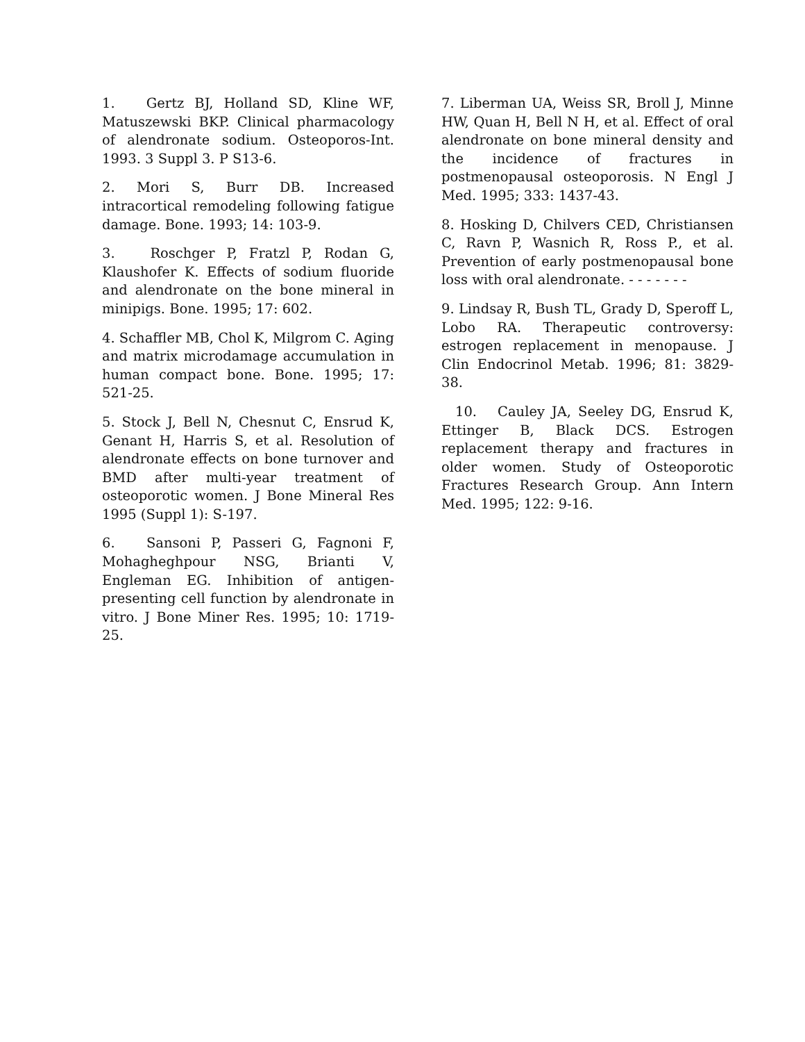1. Gertz BJ, Holland SD, Kline WF, Matuszewski BKP. Clinical pharmacology of alendronate sodium. Osteoporos-Int. 1993. 3 Suppl 3. P S13-6.
2. Mori S, Burr DB. Increased intracortical remodeling following fatigue damage. Bone. 1993; 14: 103-9.
3. Roschger P, Fratzl P, Rodan G, Klaushofer K. Effects of sodium fluoride and alendronate on the bone mineral in minipigs. Bone. 1995; 17: 602.
4. Schaffler MB, Chol K, Milgrom C. Aging and matrix microdamage accumulation in human compact bone. Bone. 1995; 17: 521-25.
5. Stock J, Bell N, Chesnut C, Ensrud K, Genant H, Harris S, et al. Resolution of alendronate effects on bone turnover and BMD after multi-year treatment of osteoporotic women. J Bone Mineral Res 1995 (Suppl 1): S-197.
6. Sansoni P, Passeri G, Fagnoni F, Mohagheghpour NSG, Brianti V, Engleman EG. Inhibition of antigen-presenting cell function by alendronate in vitro. J Bone Miner Res. 1995; 10: 1719-25.
7. Liberman UA, Weiss SR, Broll J, Minne HW, Quan H, Bell N H, et al. Effect of oral alendronate on bone mineral density and the incidence of fractures in postmenopausal osteoporosis. N Engl J Med. 1995; 333: 1437-43.
8. Hosking D, Chilvers CED, Christiansen C, Ravn P, Wasnich R, Ross P., et al. Prevention of early postmenopausal bone loss with oral alendronate. - - - - - - -
9. Lindsay R, Bush TL, Grady D, Speroff L, Lobo RA. Therapeutic controversy: estrogen replacement in menopause. J Clin Endocrinol Metab. 1996; 81: 3829-38.
10. Cauley JA, Seeley DG, Ensrud K, Ettinger B, Black DCS. Estrogen replacement therapy and fractures in older women. Study of Osteoporotic Fractures Research Group. Ann Intern Med. 1995; 122: 9-16.